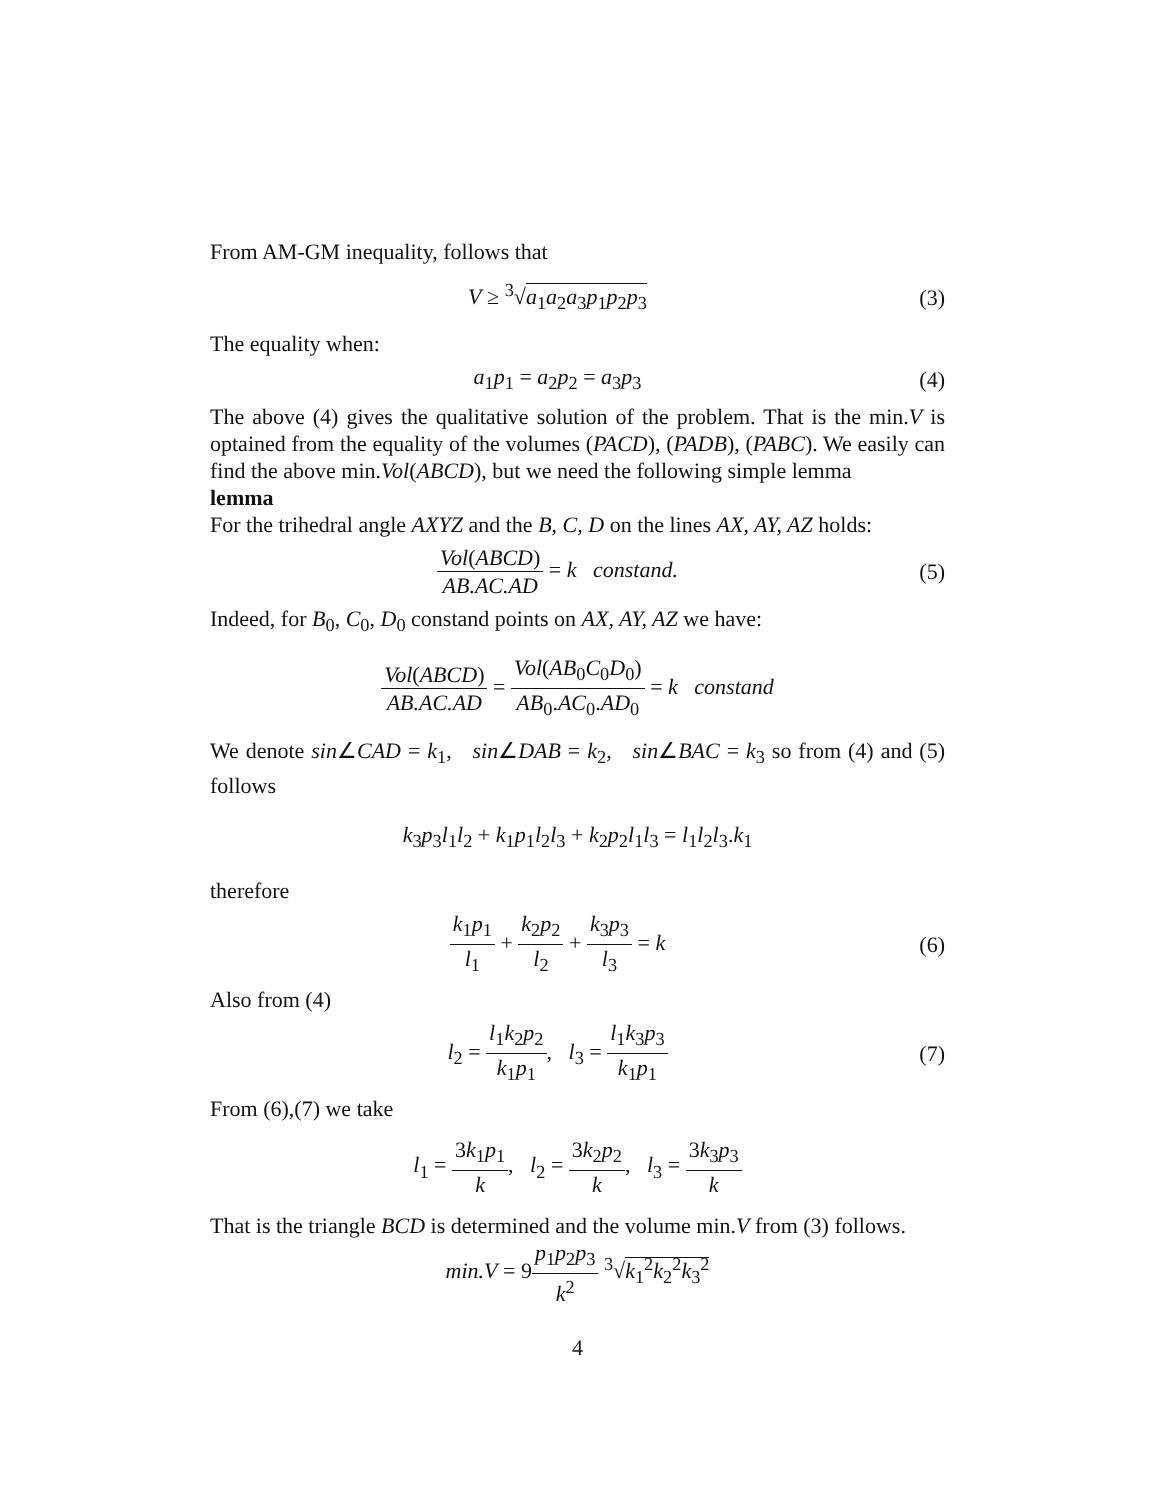From AM-GM inequality, follows that
V ≥ <sup>3</sup>√a<sub>1</sub>a<sub>2</sub>a<sub>3</sub>p<sub>1</sub>p<sub>2</sub>p<sub>3</sub> (3)
The equality when:
a<sub>1</sub>p<sub>1</sub> = a<sub>2</sub>p<sub>2</sub> = a<sub>3</sub>p<sub>3</sub> (4)
The above (4) gives the qualitative solution of the problem. That is the min.V is optained from the equality of the volumes (PACD), (PADB), (PABC). We easily can find the above min.Vol(ABCD), but we need the following simple lemma
lemma
For the trihedral angle AXYZ and the B, C, D on the lines AX, AY, AZ holds:
Vol(ABCD) AB.AC.AD = k constand.
(5)
Indeed, for B<sub>0</sub>, C<sub>0</sub>, D<sub>0</sub> constand points on AX, AY, AZ we have:
Vol(ABCD) AB.AC.AD = Vol(AB<sub>0</sub>C<sub>0</sub>D<sub>0</sub>) AB<sub>0</sub>.AC<sub>0</sub>.AD<sub>0</sub> = k constand
We denote sin∠CAD = k<sub>1</sub>, sin∠DAB = k<sub>2</sub>, sin∠BAC = k<sub>3</sub> so from (4) and (5) follows
k<sub>3</sub>p<sub>3</sub>l<sub>1</sub>l<sub>2</sub> + k<sub>1</sub>p<sub>1</sub>l<sub>2</sub>l<sub>3</sub> + k<sub>2</sub>p<sub>2</sub>l<sub>1</sub>l<sub>3</sub> = l<sub>1</sub>l<sub>2</sub>l<sub>3</sub>.k<sub>1</sub>
therefore
k<sub>1</sub>p<sub>1</sub> l<sub>1</sub> + k<sub>2</sub>p<sub>2</sub> l<sub>2</sub> + k<sub>3</sub>p<sub>3</sub> l<sub>3</sub> = k
(6)
Also from (4)
l<sub>2</sub> = l<sub>1</sub>k<sub>2</sub>p<sub>2</sub> k<sub>1</sub>p<sub>1</sub>, l<sub>3</sub> = l<sub>1</sub>k<sub>3</sub>p<sub>3</sub> k<sub>1</sub>p<sub>1</sub>
(7)
From (6),(7) we take
l<sub>1</sub> = 3k<sub>1</sub>p<sub>1</sub> k, l<sub>2</sub> = 3k<sub>2</sub>p<sub>2</sub> k, l<sub>3</sub> = 3k<sub>3</sub>p<sub>3</sub> k
That is the triangle BCD is determined and the volume min.V from (3) follows.
min.V = 9p<sub>1</sub>p<sub>2</sub>p<sub>3</sub> k<sup>2</sup> <sup>3</sup>√k<sub>1</sub><sup>2</sup>k<sub>2</sub><sup>2</sup>k<sub>3</sub><sup>2</sup>
4